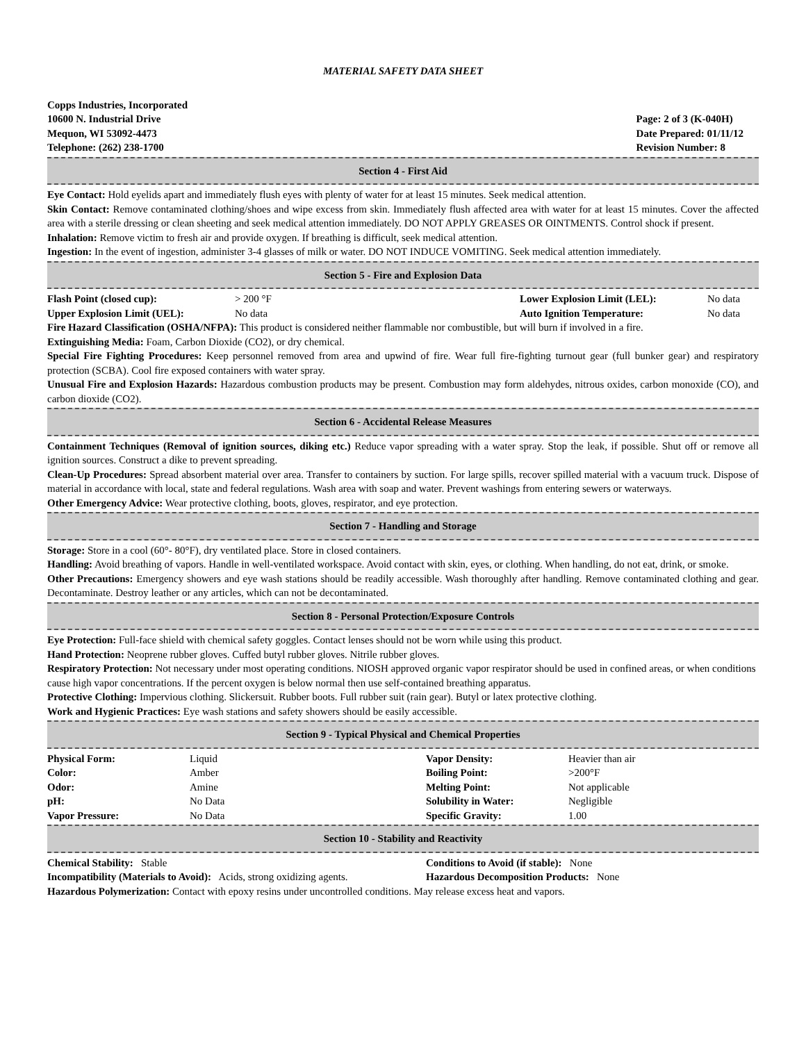MATERIAL SAFETY DATA SHEET
Copps Industries, Incorporated
10600 N. Industrial Drive
Mequon, WI 53092-4473
Telephone: (262) 238-1700
Page: 2 of 3 (K-040H)
Date Prepared: 01/11/12
Revision Number: 8
Section 4 - First Aid
Eye Contact: Hold eyelids apart and immediately flush eyes with plenty of water for at least 15 minutes. Seek medical attention.
Skin Contact: Remove contaminated clothing/shoes and wipe excess from skin. Immediately flush affected area with water for at least 15 minutes. Cover the affected area with a sterile dressing or clean sheeting and seek medical attention immediately. DO NOT APPLY GREASES OR OINTMENTS. Control shock if present.
Inhalation: Remove victim to fresh air and provide oxygen. If breathing is difficult, seek medical attention.
Ingestion: In the event of ingestion, administer 3-4 glasses of milk or water. DO NOT INDUCE VOMITING. Seek medical attention immediately.
Section 5 - Fire and Explosion Data
| Flash Point (closed cup): | > 200 °F | Lower Explosion Limit (LEL): | No data |
| Upper Explosion Limit (UEL): | No data | Auto Ignition Temperature: | No data |
Fire Hazard Classification (OSHA/NFPA): This product is considered neither flammable nor combustible, but will burn if involved in a fire.
Extinguishing Media: Foam, Carbon Dioxide (CO2), or dry chemical.
Special Fire Fighting Procedures: Keep personnel removed from area and upwind of fire. Wear full fire-fighting turnout gear (full bunker gear) and respiratory protection (SCBA). Cool fire exposed containers with water spray.
Unusual Fire and Explosion Hazards: Hazardous combustion products may be present. Combustion may form aldehydes, nitrous oxides, carbon monoxide (CO), and carbon dioxide (CO2).
Section 6 - Accidental Release Measures
Containment Techniques (Removal of ignition sources, diking etc.) Reduce vapor spreading with a water spray. Stop the leak, if possible. Shut off or remove all ignition sources. Construct a dike to prevent spreading.
Clean-Up Procedures: Spread absorbent material over area. Transfer to containers by suction. For large spills, recover spilled material with a vacuum truck. Dispose of material in accordance with local, state and federal regulations. Wash area with soap and water. Prevent washings from entering sewers or waterways.
Other Emergency Advice: Wear protective clothing, boots, gloves, respirator, and eye protection.
Section 7 - Handling and Storage
Storage: Store in a cool (60°- 80°F), dry ventilated place. Store in closed containers.
Handling: Avoid breathing of vapors. Handle in well-ventilated workspace. Avoid contact with skin, eyes, or clothing. When handling, do not eat, drink, or smoke.
Other Precautions: Emergency showers and eye wash stations should be readily accessible. Wash thoroughly after handling. Remove contaminated clothing and gear. Decontaminate. Destroy leather or any articles, which can not be decontaminated.
Section 8 - Personal Protection/Exposure Controls
Eye Protection: Full-face shield with chemical safety goggles. Contact lenses should not be worn while using this product.
Hand Protection: Neoprene rubber gloves. Cuffed butyl rubber gloves. Nitrile rubber gloves.
Respiratory Protection: Not necessary under most operating conditions. NIOSH approved organic vapor respirator should be used in confined areas, or when conditions cause high vapor concentrations. If the percent oxygen is below normal then use self-contained breathing apparatus.
Protective Clothing: Impervious clothing. Slickersuit. Rubber boots. Full rubber suit (rain gear). Butyl or latex protective clothing.
Work and Hygienic Practices: Eye wash stations and safety showers should be easily accessible.
Section 9 - Typical Physical and Chemical Properties
| Physical Form: | Liquid | Vapor Density: | Heavier than air |
| Color: | Amber | Boiling Point: | >200°F |
| Odor: | Amine | Melting Point: | Not applicable |
| pH: | No Data | Solubility in Water: | Negligible |
| Vapor Pressure: | No Data | Specific Gravity: | 1.00 |
Section 10 - Stability and Reactivity
| Chemical Stability: Stable | Conditions to Avoid (if stable): None |
| Incompatibility (Materials to Avoid): Acids, strong oxidizing agents. | Hazardous Decomposition Products: None |
Hazardous Polymerization: Contact with epoxy resins under uncontrolled conditions. May release excess heat and vapors.